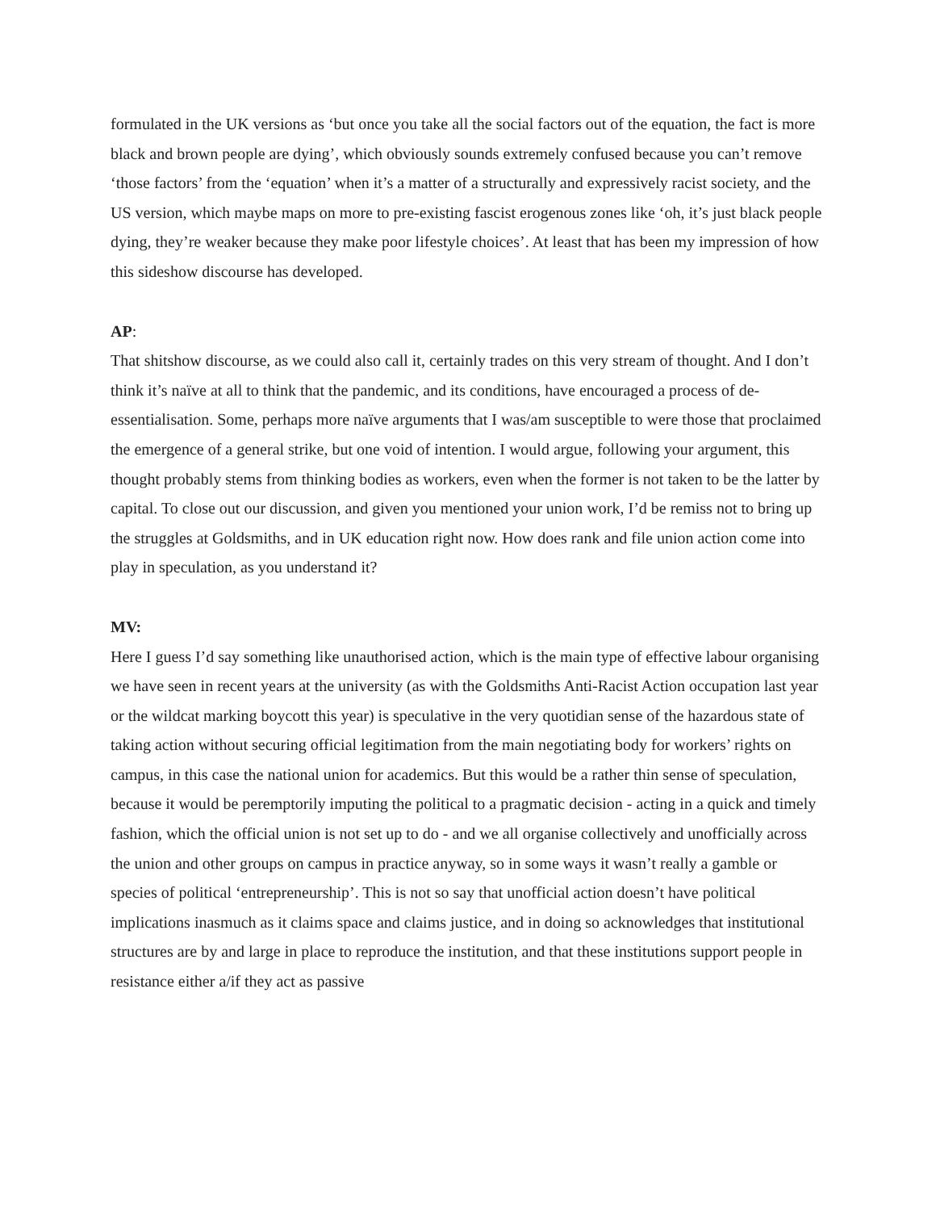formulated in the UK versions as ‘but once you take all the social factors out of the equation, the fact is more black and brown people are dying’, which obviously sounds extremely confused because you can’t remove ‘those factors’ from the ‘equation’ when it’s a matter of a structurally and expressively racist society, and the US version, which maybe maps on more to pre-existing fascist erogenous zones like ‘oh, it’s just black people dying, they’re weaker because they make poor lifestyle choices’. At least that has been my impression of how this sideshow discourse has developed.
AP:
That shitshow discourse, as we could also call it, certainly trades on this very stream of thought. And I don’t think it’s naïve at all to think that the pandemic, and its conditions, have encouraged a process of de-essentialisation. Some, perhaps more naïve arguments that I was/am susceptible to were those that proclaimed the emergence of a general strike, but one void of intention. I would argue, following your argument, this thought probably stems from thinking bodies as workers, even when the former is not taken to be the latter by capital. To close out our discussion, and given you mentioned your union work, I’d be remiss not to bring up the struggles at Goldsmiths, and in UK education right now. How does rank and file union action come into play in speculation, as you understand it?
MV:
Here I guess I’d say something like unauthorised action, which is the main type of effective labour organising we have seen in recent years at the university (as with the Goldsmiths Anti-Racist Action occupation last year or the wildcat marking boycott this year) is speculative in the very quotidian sense of the hazardous state of taking action without securing official legitimation from the main negotiating body for workers’ rights on campus, in this case the national union for academics. But this would be a rather thin sense of speculation, because it would be peremptorily imputing the political to a pragmatic decision - acting in a quick and timely fashion, which the official union is not set up to do - and we all organise collectively and unofficially across the union and other groups on campus in practice anyway, so in some ways it wasn’t really a gamble or species of political ‘entrepreneurship’. This is not so say that unofficial action doesn’t have political implications inasmuch as it claims space and claims justice, and in doing so acknowledges that institutional structures are by and large in place to reproduce the institution, and that these institutions support people in resistance either a/if they act as passive